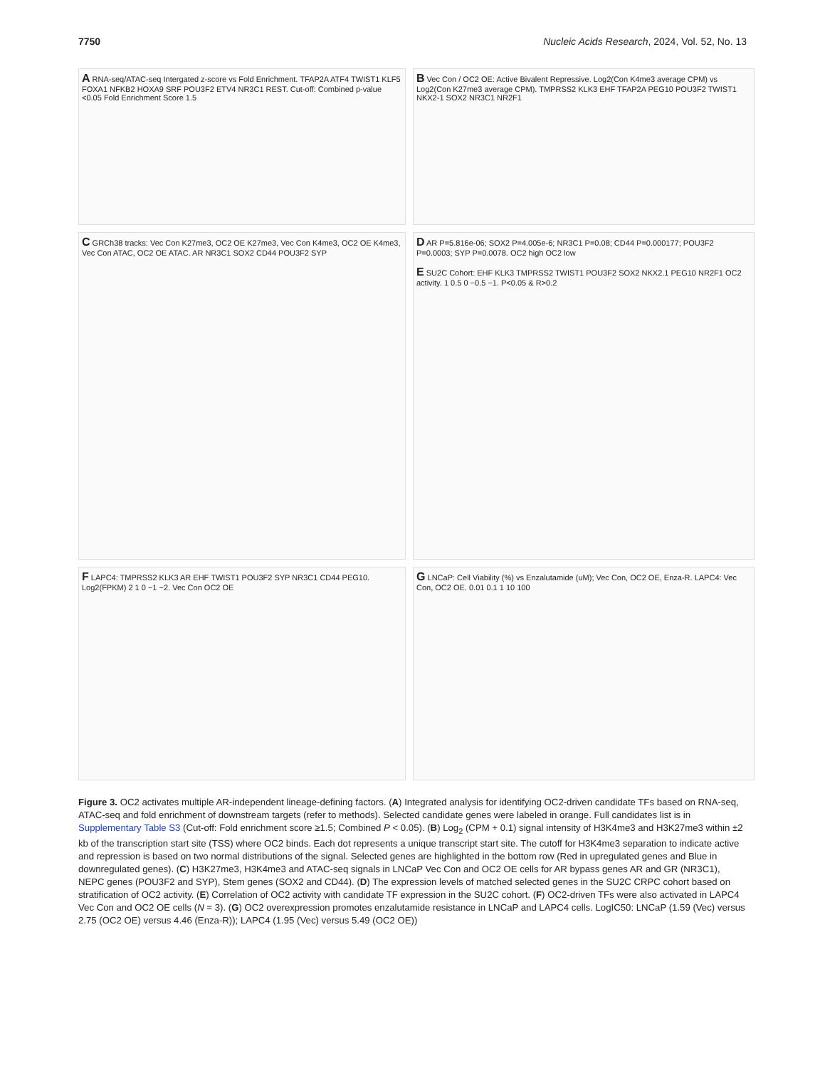7750 Nucleic Acids Research, 2024, Vol. 52, No. 13
A RNA-seq/ATAC-seq Intergated z-score vs Fold Enrichment. TFAP2A ATF4 TWIST1 KLF5 FOXA1 NFKB2 HOXA9 SRF POU3F2 ETV4 NR3C1 REST. Cut-off: Combined p-value <0.05 Fold Enrichment Score 1.5
B Vec Con / OC2 OE: Active Bivalent Repressive. Log2(Con K4me3 average CPM) vs Log2(Con K27me3 average CPM). TMPRSS2 KLK3 EHF TFAP2A PEG10 POU3F2 TWIST1 NKX2-1 SOX2 NR3C1 NR2F1
C GRCh38 tracks: Vec Con K27me3, OC2 OE K27me3, Vec Con K4me3, OC2 OE K4me3, Vec Con ATAC, OC2 OE ATAC. AR NR3C1 SOX2 CD44 POU3F2 SYP
D AR P=5.816e-06; SOX2 P=4.005e-6; NR3C1 P=0.08; CD44 P=0.000177; POU3F2 P=0.0003; SYP P=0.0078. OC2 high OC2 low
E SU2C Cohort: EHF KLK3 TMPRSS2 TWIST1 POU3F2 SOX2 NKX2.1 PEG10 NR2F1 OC2 activity. 1 0.5 0 −0.5 −1. P<0.05 & R>0.2
F LAPC4: TMPRSS2 KLK3 AR EHF TWIST1 POU3F2 SYP NR3C1 CD44 PEG10. Log2(FPKM) 2 1 0 −1 −2. Vec Con OC2 OE
G LNCaP: Cell Viability (%) vs Enzalutamide (uM); Vec Con, OC2 OE, Enza-R. LAPC4: Vec Con, OC2 OE. 0.01 0.1 1 10 100
Figure 3. OC2 activates multiple AR-independent lineage-defining factors. (A) Integrated analysis for identifying OC2-driven candidate TFs based on RNA-seq, ATAC-seq and fold enrichment of downstream targets (refer to methods). Selected candidate genes were labeled in orange. Full candidates list is in Supplementary Table S3 (Cut-off: Fold enrichment score ≥1.5; Combined P < 0.05). (B) Log<sub>2</sub> (CPM + 0.1) signal intensity of H3K4me3 and H3K27me3 within ±2 kb of the transcription start site (TSS) where OC2 binds. Each dot represents a unique transcript start site. The cutoff for H3K4me3 separation to indicate active and repression is based on two normal distributions of the signal. Selected genes are highlighted in the bottom row (Red in upregulated genes and Blue in downregulated genes). (C) H3K27me3, H3K4me3 and ATAC-seq signals in LNCaP Vec Con and OC2 OE cells for AR bypass genes AR and GR (NR3C1), NEPC genes (POU3F2 and SYP), Stem genes (SOX2 and CD44). (D) The expression levels of matched selected genes in the SU2C CRPC cohort based on stratification of OC2 activity. (E) Correlation of OC2 activity with candidate TF expression in the SU2C cohort. (F) OC2-driven TFs were also activated in LAPC4 Vec Con and OC2 OE cells (N = 3). (G) OC2 overexpression promotes enzalutamide resistance in LNCaP and LAPC4 cells. LogIC50: LNCaP (1.59 (Vec) versus 2.75 (OC2 OE) versus 4.46 (Enza-R)); LAPC4 (1.95 (Vec) versus 5.49 (OC2 OE))